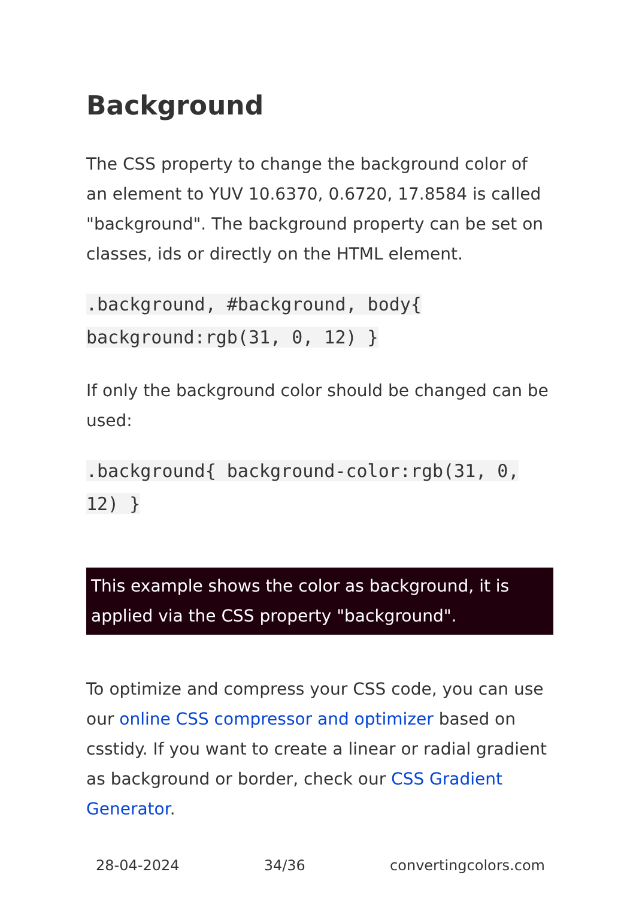Background
The CSS property to change the background color of an element to YUV 10.6370, 0.6720, 17.8584 is called "background". The background property can be set on classes, ids or directly on the HTML element.
.background, #background, body{ background:rgb(31, 0, 12) }
If only the background color should be changed can be used:
.background{ background-color:rgb(31, 0, 12) }
This example shows the color as background, it is applied via the CSS property "background".
To optimize and compress your CSS code, you can use our online CSS compressor and optimizer based on csstidy. If you want to create a linear or radial gradient as background or border, check our CSS Gradient Generator.
28-04-2024 34/36 convertingcolors.com